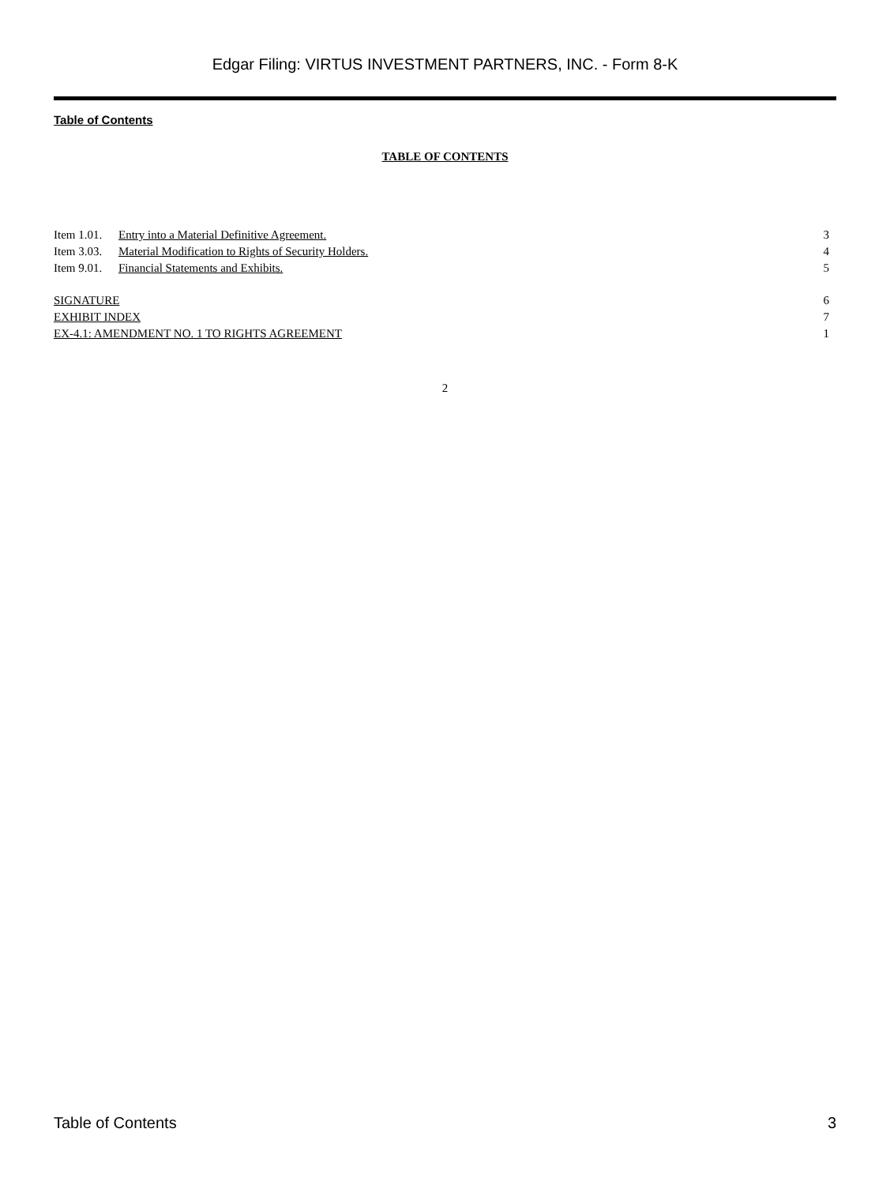Edgar Filing: VIRTUS INVESTMENT PARTNERS, INC. - Form 8-K
Table of Contents
TABLE OF CONTENTS
| Item 1.01. | Entry into a Material Definitive Agreement. | 3 |
| Item 3.03. | Material Modification to Rights of Security Holders. | 4 |
| Item 9.01. | Financial Statements and Exhibits. | 5 |
| SIGNATURE | | 6 |
| EXHIBIT INDEX | | 7 |
| EX-4.1: AMENDMENT NO. 1 TO RIGHTS AGREEMENT | | 1 |
2
Table of Contents 3